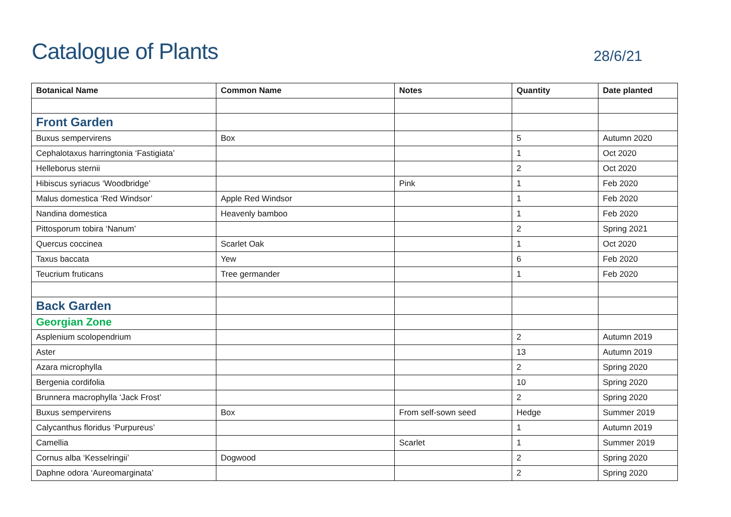Catalogue of Plants
28/6/21
| Botanical Name | Common Name | Notes | Quantity | Date planted |
| --- | --- | --- | --- | --- |
| Front Garden | | | | |
| Buxus sempervirens | Box | | 5 | Autumn 2020 |
| Cephalotaxus harringtonia ‘Fastigiata’ | | | 1 | Oct 2020 |
| Helleborus sternii | | | 2 | Oct 2020 |
| Hibiscus syriacus ‘Woodbridge’ | | Pink | 1 | Feb 2020 |
| Malus domestica ‘Red Windsor’ | Apple Red Windsor | | 1 | Feb 2020 |
| Nandina domestica | Heavenly bamboo | | 1 | Feb 2020 |
| Pittosporum tobira ‘Nanum’ | | | 2 | Spring 2021 |
| Quercus coccinea | Scarlet Oak | | 1 | Oct 2020 |
| Taxus baccata | Yew | | 6 | Feb 2020 |
| Teucrium fruticans | Tree germander | | 1 | Feb 2020 |
| Back Garden | | | | |
| Georgian Zone | | | | |
| Asplenium scolopendrium | | | 2 | Autumn 2019 |
| Aster | | | 13 | Autumn 2019 |
| Azara microphylla | | | 2 | Spring 2020 |
| Bergenia cordifolia | | | 10 | Spring 2020 |
| Brunnera macrophylla ‘Jack Frost’ | | | 2 | Spring 2020 |
| Buxus sempervirens | Box | From self-sown seed | Hedge | Summer 2019 |
| Calycanthus floridus ‘Purpureus’ | | | 1 | Autumn 2019 |
| Camellia | | Scarlet | 1 | Summer 2019 |
| Cornus alba ‘Kesselringii’ | Dogwood | | 2 | Spring 2020 |
| Daphne odora ‘Aureomarginata’ | | | 2 | Spring 2020 |